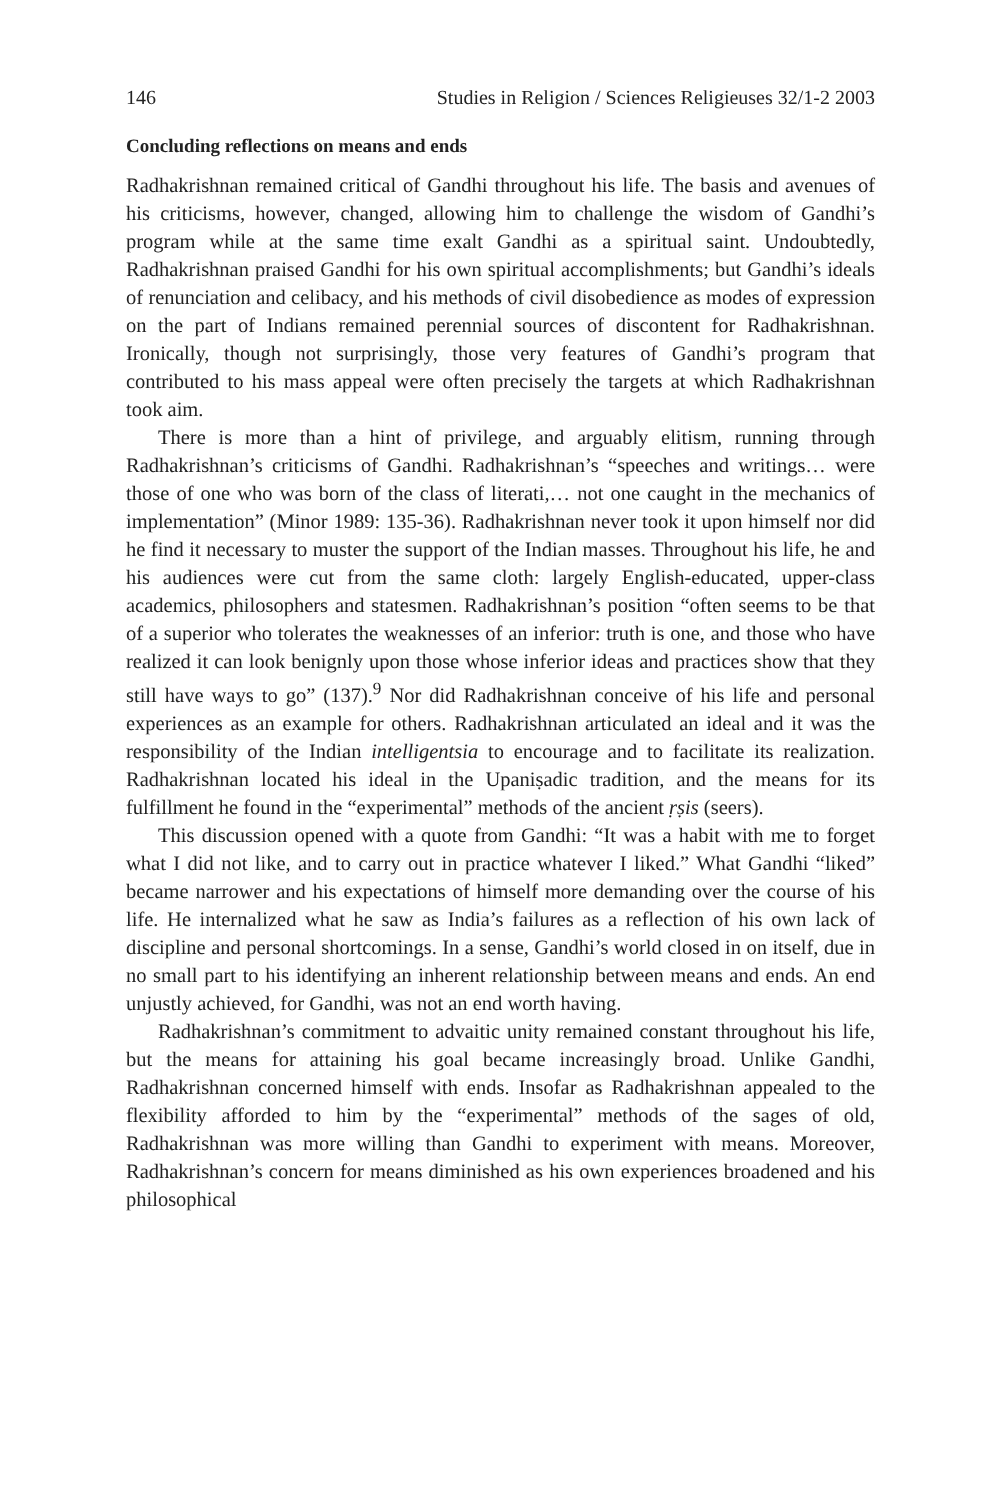146 Studies in Religion / Sciences Religieuses 32/1-2 2003
Concluding reflections on means and ends
Radhakrishnan remained critical of Gandhi throughout his life. The basis and avenues of his criticisms, however, changed, allowing him to challenge the wisdom of Gandhi’s program while at the same time exalt Gandhi as a spiritual saint. Undoubtedly, Radhakrishnan praised Gandhi for his own spiritual accomplishments; but Gandhi’s ideals of renunciation and celibacy, and his methods of civil disobedience as modes of expression on the part of Indians remained perennial sources of discontent for Radhakrishnan. Ironically, though not surprisingly, those very features of Gandhi’s program that contributed to his mass appeal were often precisely the targets at which Radhakrishnan took aim.
There is more than a hint of privilege, and arguably elitism, running through Radhakrishnan’s criticisms of Gandhi. Radhakrishnan’s “speeches and writings… were those of one who was born of the class of literati,… not one caught in the mechanics of implementation” (Minor 1989: 135-36). Radhakrishnan never took it upon himself nor did he find it necessary to muster the support of the Indian masses. Throughout his life, he and his audiences were cut from the same cloth: largely English-educated, upper-class academics, philosophers and statesmen. Radhakrishnan’s position “often seems to be that of a superior who tolerates the weaknesses of an inferior: truth is one, and those who have realized it can look benignly upon those whose inferior ideas and practices show that they still have ways to go” (137).<sup>9</sup> Nor did Radhakrishnan conceive of his life and personal experiences as an example for others. Radhakrishnan articulated an ideal and it was the responsibility of the Indian intelligentsia to encourage and to facilitate its realization. Radhakrishnan located his ideal in the Upaniṣadic tradition, and the means for its fulfillment he found in the “experimental” methods of the ancient ṛṣis (seers).
This discussion opened with a quote from Gandhi: “It was a habit with me to forget what I did not like, and to carry out in practice whatever I liked.” What Gandhi “liked” became narrower and his expectations of himself more demanding over the course of his life. He internalized what he saw as India’s failures as a reflection of his own lack of discipline and personal shortcomings. In a sense, Gandhi’s world closed in on itself, due in no small part to his identifying an inherent relationship between means and ends. An end unjustly achieved, for Gandhi, was not an end worth having.
Radhakrishnan’s commitment to advaitic unity remained constant throughout his life, but the means for attaining his goal became increasingly broad. Unlike Gandhi, Radhakrishnan concerned himself with ends. Insofar as Radhakrishnan appealed to the flexibility afforded to him by the “experimental” methods of the sages of old, Radhakrishnan was more willing than Gandhi to experiment with means. Moreover, Radhakrishnan’s concern for means diminished as his own experiences broadened and his philosophical